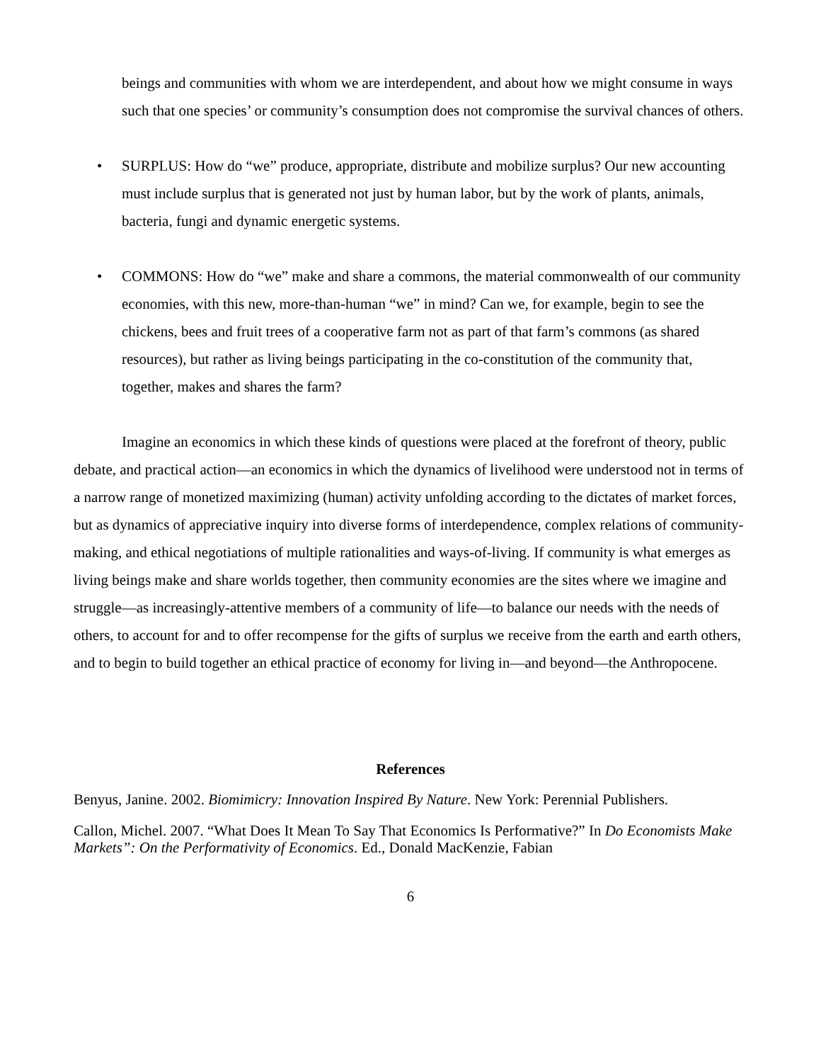beings and communities with whom we are interdependent, and about how we might consume in ways such that one species’ or community’s consumption does not compromise the survival chances of others.
• SURPLUS: How do “we” produce, appropriate, distribute and mobilize surplus? Our new accounting must include surplus that is generated not just by human labor, but by the work of plants, animals, bacteria, fungi and dynamic energetic systems.
• COMMONS: How do “we” make and share a commons, the material commonwealth of our community economies, with this new, more-than-human “we” in mind? Can we, for example, begin to see the chickens, bees and fruit trees of a cooperative farm not as part of that farm’s commons (as shared resources), but rather as living beings participating in the co-constitution of the community that, together, makes and shares the farm?
Imagine an economics in which these kinds of questions were placed at the forefront of theory, public debate, and practical action—an economics in which the dynamics of livelihood were understood not in terms of a narrow range of monetized maximizing (human) activity unfolding according to the dictates of market forces, but as dynamics of appreciative inquiry into diverse forms of interdependence, complex relations of community-making, and ethical negotiations of multiple rationalities and ways-of-living. If community is what emerges as living beings make and share worlds together, then community economies are the sites where we imagine and struggle—as increasingly-attentive members of a community of life—to balance our needs with the needs of others, to account for and to offer recompense for the gifts of surplus we receive from the earth and earth others, and to begin to build together an ethical practice of economy for living in—and beyond—the Anthropocene.
References
Benyus, Janine. 2002. Biomimicry: Innovation Inspired By Nature. New York: Perennial Publishers.
Callon, Michel. 2007. “What Does It Mean To Say That Economics Is Performative?” In Do Economists Make Markets”: On the Performativity of Economics. Ed., Donald MacKenzie, Fabian
6